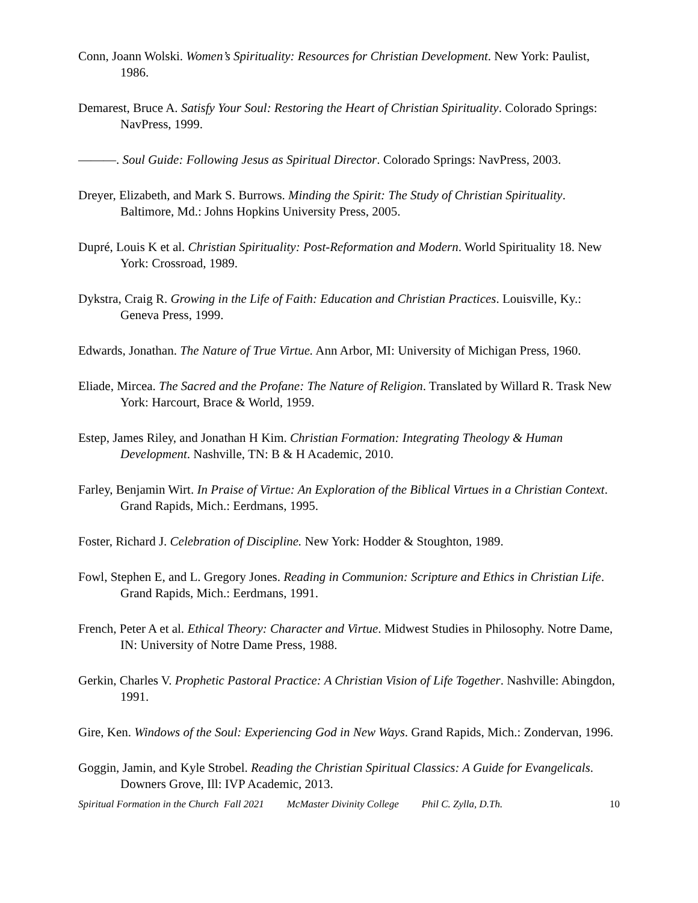Conn, Joann Wolski. Women’s Spirituality: Resources for Christian Development. New York: Paulist, 1986.
Demarest, Bruce A. Satisfy Your Soul: Restoring the Heart of Christian Spirituality. Colorado Springs: NavPress, 1999.
———. Soul Guide: Following Jesus as Spiritual Director. Colorado Springs: NavPress, 2003.
Dreyer, Elizabeth, and Mark S. Burrows. Minding the Spirit: The Study of Christian Spirituality. Baltimore, Md.: Johns Hopkins University Press, 2005.
Dupré, Louis K et al. Christian Spirituality: Post-Reformation and Modern. World Spirituality 18. New York: Crossroad, 1989.
Dykstra, Craig R. Growing in the Life of Faith: Education and Christian Practices. Louisville, Ky.: Geneva Press, 1999.
Edwards, Jonathan. The Nature of True Virtue. Ann Arbor, MI: University of Michigan Press, 1960.
Eliade, Mircea. The Sacred and the Profane: The Nature of Religion. Translated by Willard R. Trask New York: Harcourt, Brace & World, 1959.
Estep, James Riley, and Jonathan H Kim. Christian Formation: Integrating Theology & Human Development. Nashville, TN: B & H Academic, 2010.
Farley, Benjamin Wirt. In Praise of Virtue: An Exploration of the Biblical Virtues in a Christian Context. Grand Rapids, Mich.: Eerdmans, 1995.
Foster, Richard J. Celebration of Discipline. New York: Hodder & Stoughton, 1989.
Fowl, Stephen E, and L. Gregory Jones. Reading in Communion: Scripture and Ethics in Christian Life. Grand Rapids, Mich.: Eerdmans, 1991.
French, Peter A et al. Ethical Theory: Character and Virtue. Midwest Studies in Philosophy. Notre Dame, IN: University of Notre Dame Press, 1988.
Gerkin, Charles V. Prophetic Pastoral Practice: A Christian Vision of Life Together. Nashville: Abingdon, 1991.
Gire, Ken. Windows of the Soul: Experiencing God in New Ways. Grand Rapids, Mich.: Zondervan, 1996.
Goggin, Jamin, and Kyle Strobel. Reading the Christian Spiritual Classics: A Guide for Evangelicals. Downers Grove, Ill: IVP Academic, 2013.
Spiritual Formation in the Church Fall 2021 McMaster Divinity College Phil C. Zylla, D.Th. 10